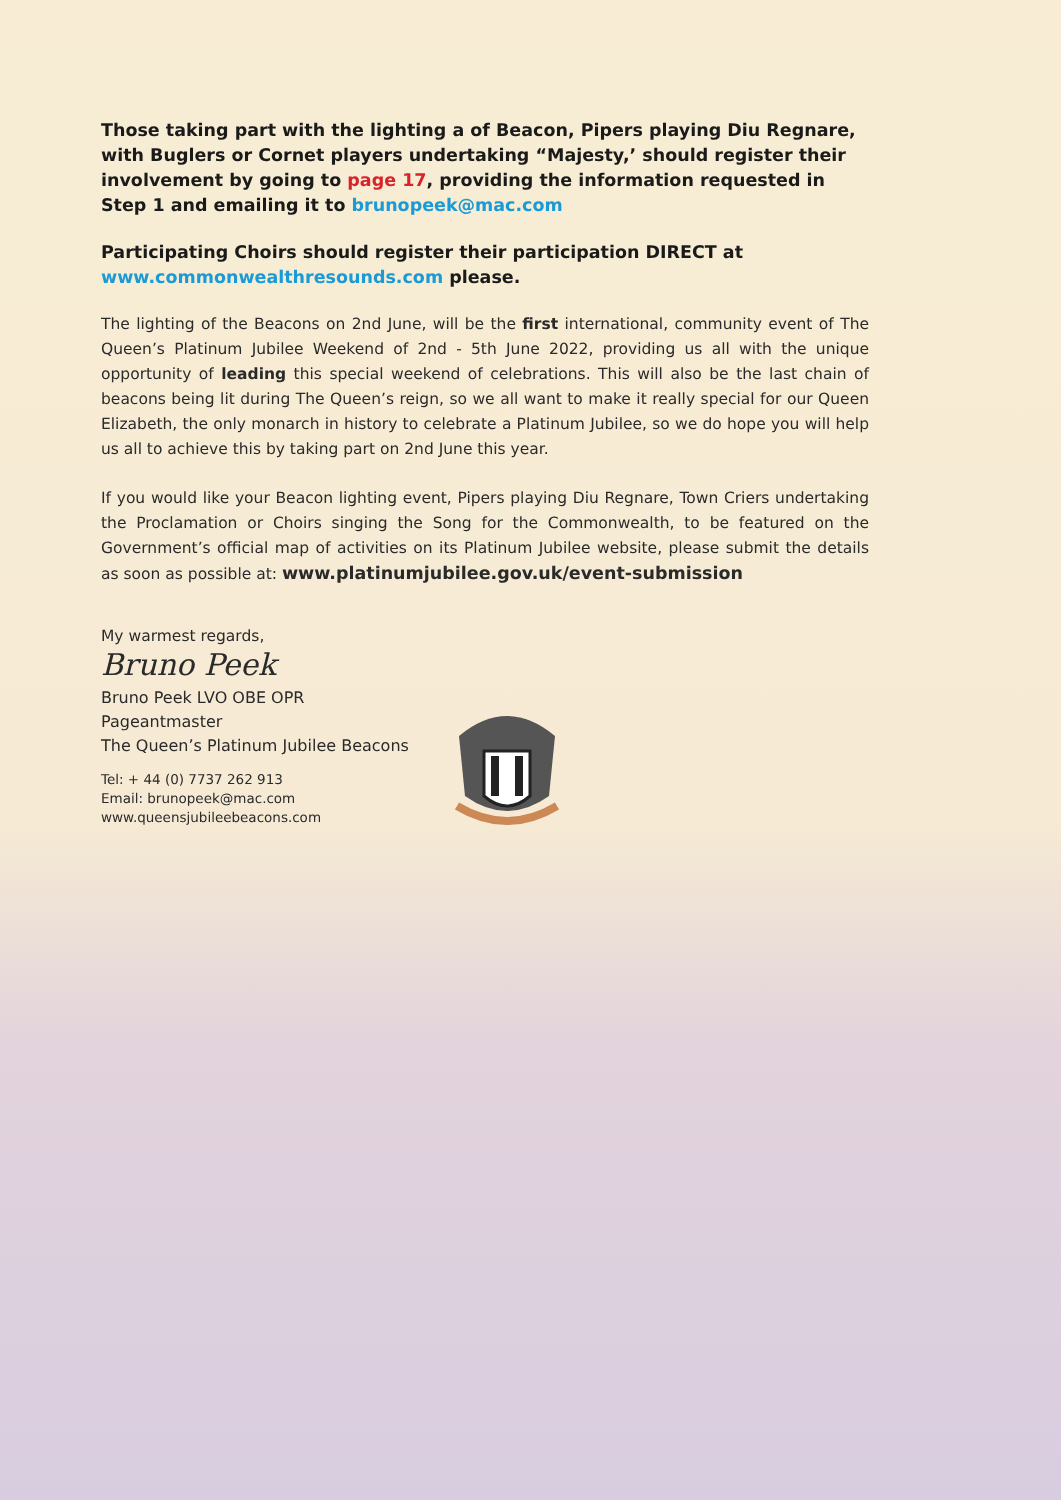Those taking part with the lighting a of Beacon, Pipers playing Diu Regnare, with Buglers or Cornet players undertaking “Majesty,’ should register their involvement by going to page 17, providing the information requested in Step 1 and emailing it to brunopeek@mac.com
Participating Choirs should register their participation DIRECT at www.commonwealthresounds.com please.
The lighting of the Beacons on 2nd June, will be the first international, community event of The Queen’s Platinum Jubilee Weekend of 2nd - 5th June 2022, providing us all with the unique opportunity of leading this special weekend of celebrations. This will also be the last chain of beacons being lit during The Queen’s reign, so we all want to make it really special for our Queen Elizabeth, the only monarch in history to celebrate a Platinum Jubilee, so we do hope you will help us all to achieve this by taking part on 2nd June this year.
If you would like your Beacon lighting event, Pipers playing Diu Regnare, Town Criers undertaking the Proclamation or Choirs singing the Song for the Commonwealth, to be featured on the Government’s official map of activities on its Platinum Jubilee website, please submit the details as soon as possible at: www.platinumjubilee.gov.uk/event-submission
My warmest regards,
Bruno Peek
Bruno Peek LVO OBE OPR
Pageantmaster
The Queen’s Platinum Jubilee Beacons
Tel: + 44 (0) 7737 262 913
Email: brunopeek@mac.com
www.queensjubileebeacons.com